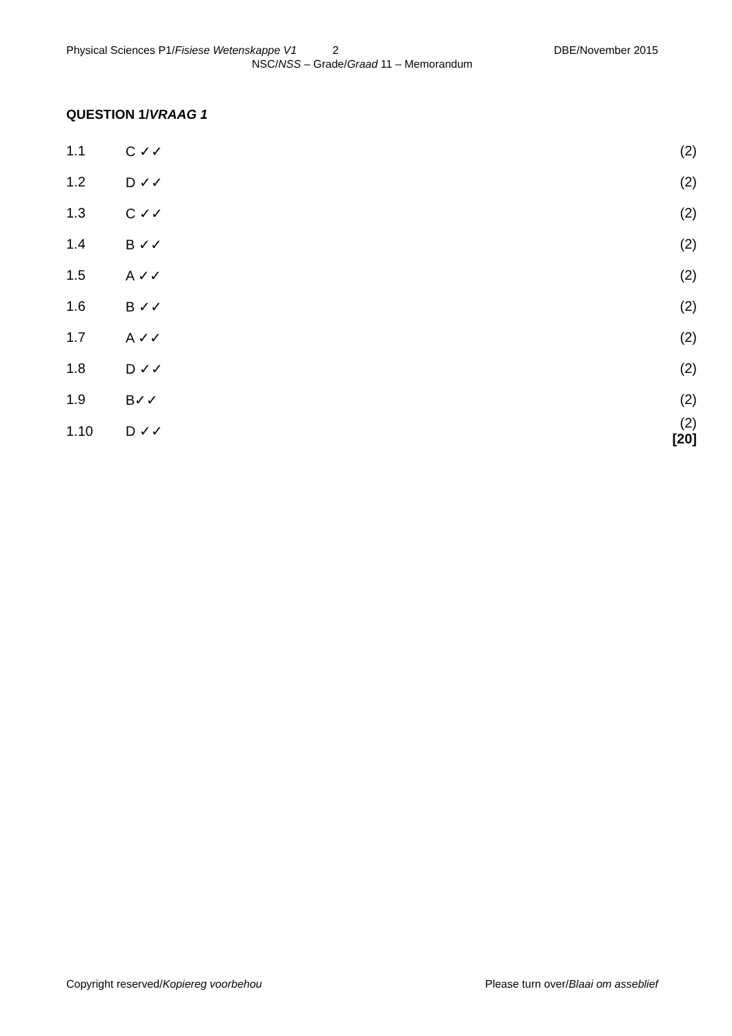Physical Sciences P1/Fisiese Wetenskappe V1 2 DBE/November 2015
NSC/NSS – Grade/Graad 11 – Memorandum
QUESTION 1/VRAAG 1
| 1.1 | C ✓✓ | (2) |
| 1.2 | D ✓✓ | (2) |
| 1.3 | C ✓✓ | (2) |
| 1.4 | B ✓✓ | (2) |
| 1.5 | A ✓✓ | (2) |
| 1.6 | B ✓✓ | (2) |
| 1.7 | A ✓✓ | (2) |
| 1.8 | D ✓✓ | (2) |
| 1.9 | B✓✓ | (2) |
| 1.10 | D ✓✓ | (2) [20] |
Copyright reserved/Kopiereg voorbehou Please turn over/Blaai om asseblief